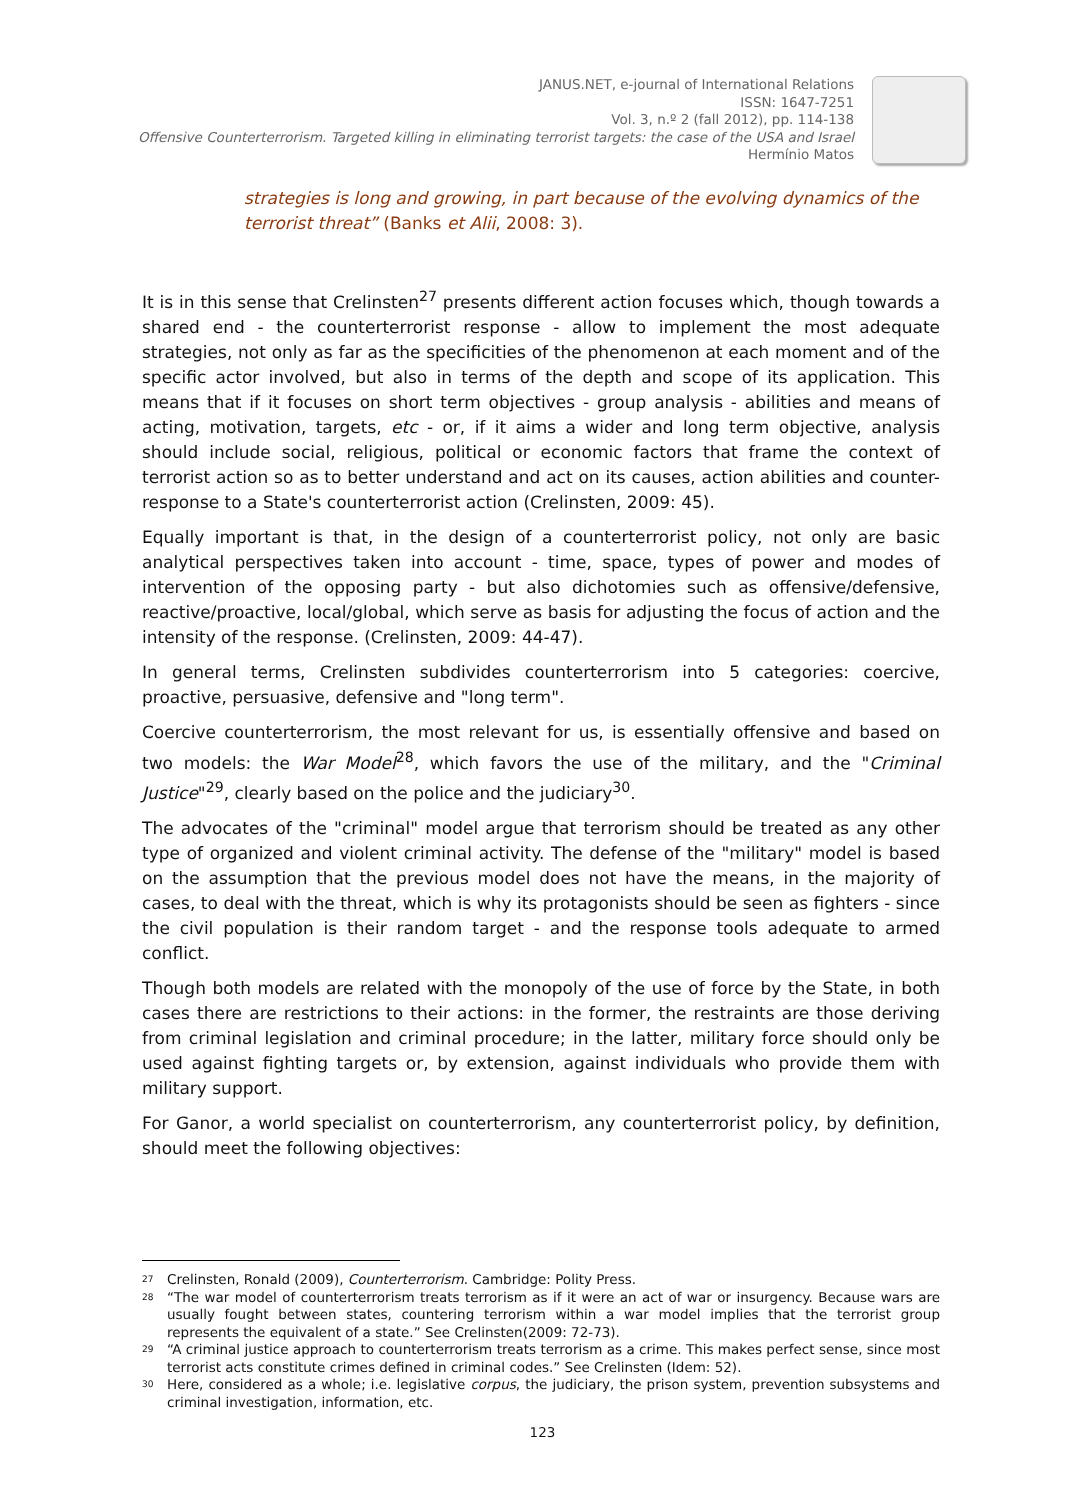JANUS.NET, e-journal of International Relations
ISSN: 1647-7251
Vol. 3, n.º 2 (fall 2012), pp. 114-138
Offensive Counterterrorism. Targeted killing in eliminating terrorist targets: the case of the USA and Israel
Hermínio Matos
strategies is long and growing, in part because of the evolving dynamics of the terrorist threat” (Banks et Alii, 2008: 3).
It is in this sense that Crelinsten<sup>27</sup> presents different action focuses which, though towards a shared end - the counterterrorist response - allow to implement the most adequate strategies, not only as far as the specificities of the phenomenon at each moment and of the specific actor involved, but also in terms of the depth and scope of its application. This means that if it focuses on short term objectives - group analysis - abilities and means of acting, motivation, targets, etc - or, if it aims a wider and long term objective, analysis should include social, religious, political or economic factors that frame the context of terrorist action so as to better understand and act on its causes, action abilities and counter-response to a State's counterterrorist action (Crelinsten, 2009: 45).
Equally important is that, in the design of a counterterrorist policy, not only are basic analytical perspectives taken into account - time, space, types of power and modes of intervention of the opposing party - but also dichotomies such as offensive/defensive, reactive/proactive, local/global, which serve as basis for adjusting the focus of action and the intensity of the response. (Crelinsten, 2009: 44-47).
In general terms, Crelinsten subdivides counterterrorism into 5 categories: coercive, proactive, persuasive, defensive and "long term".
Coercive counterterrorism, the most relevant for us, is essentially offensive and based on two models: the War Model<sup>28</sup>, which favors the use of the military, and the "Criminal Justice"<sup>29</sup>, clearly based on the police and the judiciary<sup>30</sup>.
The advocates of the "criminal" model argue that terrorism should be treated as any other type of organized and violent criminal activity. The defense of the "military" model is based on the assumption that the previous model does not have the means, in the majority of cases, to deal with the threat, which is why its protagonists should be seen as fighters - since the civil population is their random target - and the response tools adequate to armed conflict.
Though both models are related with the monopoly of the use of force by the State, in both cases there are restrictions to their actions: in the former, the restraints are those deriving from criminal legislation and criminal procedure; in the latter, military force should only be used against fighting targets or, by extension, against individuals who provide them with military support.
For Ganor, a world specialist on counterterrorism, any counterterrorist policy, by definition, should meet the following objectives:
<sup>27</sup> Crelinsten, Ronald (2009), Counterterrorism. Cambridge: Polity Press.
<sup>28</sup> “The war model of counterterrorism treats terrorism as if it were an act of war or insurgency. Because wars are usually fought between states, countering terrorism within a war model implies that the terrorist group represents the equivalent of a state.” See Crelinsten(2009: 72-73).
<sup>29</sup> “A criminal justice approach to counterterrorism treats terrorism as a crime. This makes perfect sense, since most terrorist acts constitute crimes defined in criminal codes.” See Crelinsten (Idem: 52).
<sup>30</sup> Here, considered as a whole; i.e. legislative corpus, the judiciary, the prison system, prevention subsystems and criminal investigation, information, etc.
123